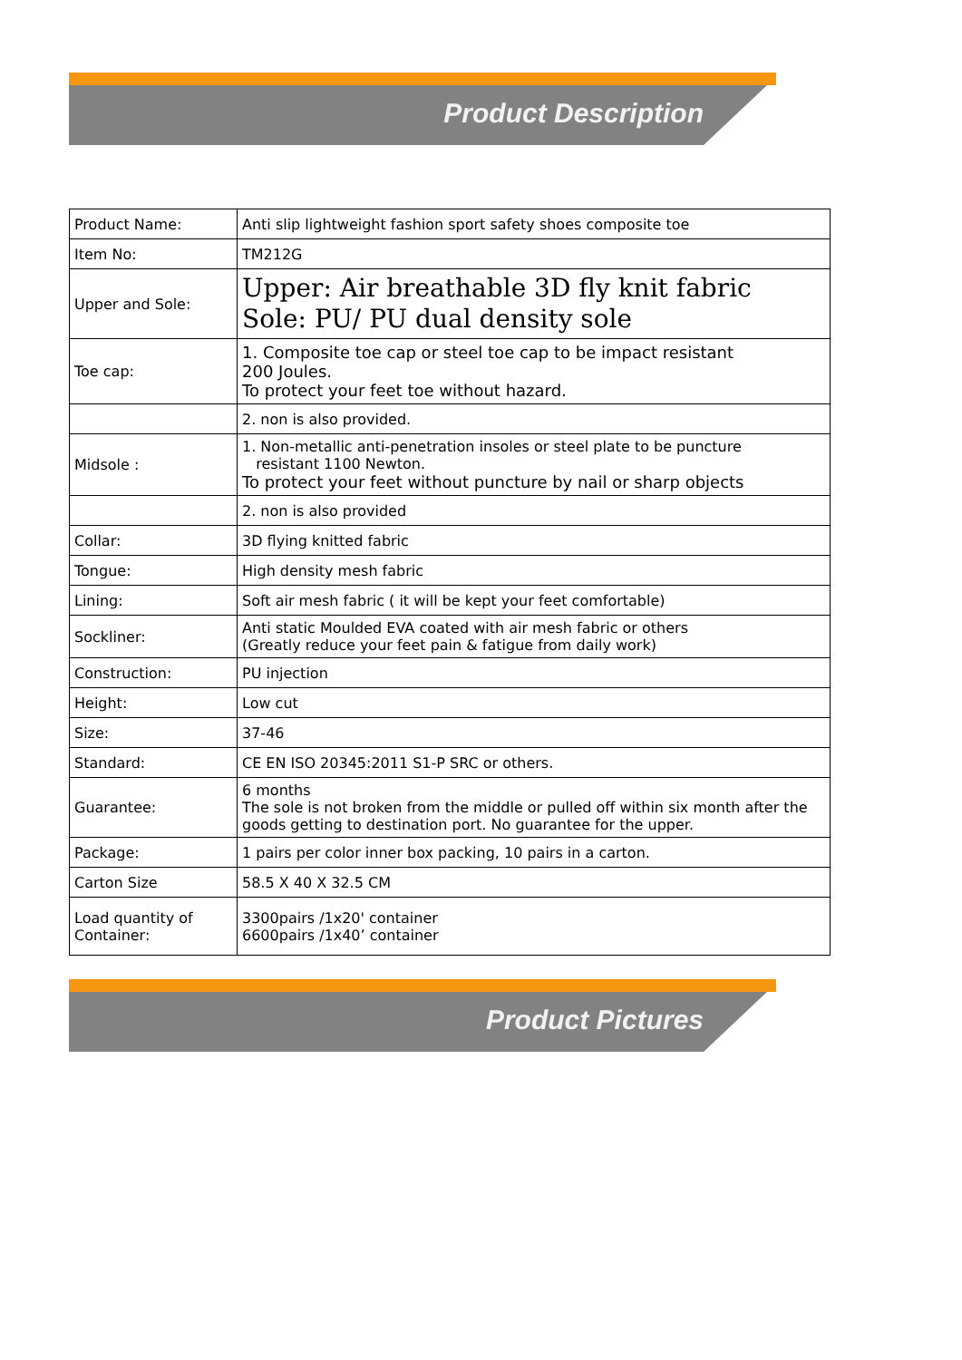Product Description
| Product Name: | Anti slip lightweight fashion sport safety shoes composite toe |
| Item No: | TM212G |
| Upper and Sole: | Upper: Air breathable 3D fly knit fabric Sole: PU/ PU dual density sole |
| Toe cap: | 1. Composite toe cap or steel toe cap to be impact resistant 200 Joules. To protect your feet toe without hazard. |
| | 2. non is also provided. |
| Midsole : | 1. Non-metallic anti-penetration insoles or steel plate to be puncture resistant 1100 Newton. To protect your feet without puncture by nail or sharp objects |
| | 2. non is also provided |
| Collar: | 3D flying knitted fabric |
| Tongue: | High density mesh fabric |
| Lining: | Soft air mesh fabric ( it will be kept your feet comfortable) |
| Sockliner: | Anti static Moulded EVA coated with air mesh fabric or others (Greatly reduce your feet pain & fatigue from daily work) |
| Construction: | PU injection |
| Height: | Low cut |
| Size: | 37-46 |
| Standard: | CE EN ISO 20345:2011 S1-P SRC or others. |
| Guarantee: | 6 months The sole is not broken from the middle or pulled off within six month after the goods getting to destination port. No guarantee for the upper. |
| Package: | 1 pairs per color inner box packing, 10 pairs in a carton. |
| Carton Size | 58.5 X 40 X 32.5 CM |
| Load quantity of Container: | 3300pairs /1x20' container 6600pairs /1x40’ container |
Product Pictures